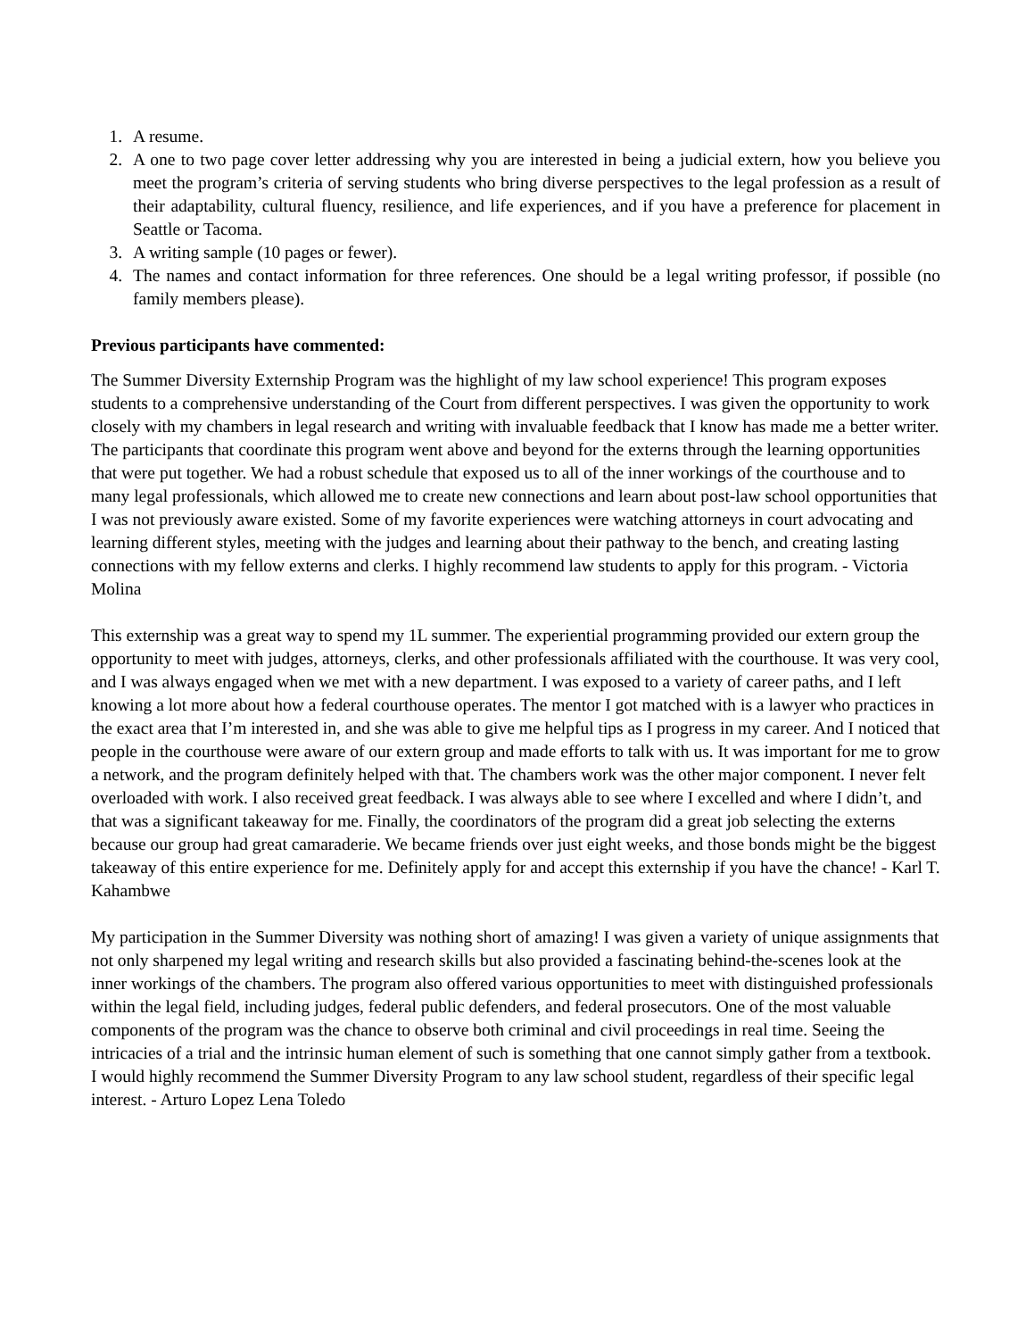1. A resume.
2. A one to two page cover letter addressing why you are interested in being a judicial extern, how you believe you meet the program’s criteria of serving students who bring diverse perspectives to the legal profession as a result of their adaptability, cultural fluency, resilience, and life experiences, and if you have a preference for placement in Seattle or Tacoma.
3. A writing sample (10 pages or fewer).
4. The names and contact information for three references. One should be a legal writing professor, if possible (no family members please).
Previous participants have commented:
The Summer Diversity Externship Program was the highlight of my law school experience! This program exposes students to a comprehensive understanding of the Court from different perspectives. I was given the opportunity to work closely with my chambers in legal research and writing with invaluable feedback that I know has made me a better writer. The participants that coordinate this program went above and beyond for the externs through the learning opportunities that were put together. We had a robust schedule that exposed us to all of the inner workings of the courthouse and to many legal professionals, which allowed me to create new connections and learn about post-law school opportunities that I was not previously aware existed. Some of my favorite experiences were watching attorneys in court advocating and learning different styles, meeting with the judges and learning about their pathway to the bench, and creating lasting connections with my fellow externs and clerks. I highly recommend law students to apply for this program. - Victoria Molina
This externship was a great way to spend my 1L summer. The experiential programming provided our extern group the opportunity to meet with judges, attorneys, clerks, and other professionals affiliated with the courthouse. It was very cool, and I was always engaged when we met with a new department. I was exposed to a variety of career paths, and I left knowing a lot more about how a federal courthouse operates. The mentor I got matched with is a lawyer who practices in the exact area that I’m interested in, and she was able to give me helpful tips as I progress in my career. And I noticed that people in the courthouse were aware of our extern group and made efforts to talk with us. It was important for me to grow a network, and the program definitely helped with that. The chambers work was the other major component. I never felt overloaded with work. I also received great feedback. I was always able to see where I excelled and where I didn’t, and that was a significant takeaway for me. Finally, the coordinators of the program did a great job selecting the externs because our group had great camaraderie. We became friends over just eight weeks, and those bonds might be the biggest takeaway of this entire experience for me. Definitely apply for and accept this externship if you have the chance! - Karl T. Kahambwe
My participation in the Summer Diversity was nothing short of amazing! I was given a variety of unique assignments that not only sharpened my legal writing and research skills but also provided a fascinating behind-the-scenes look at the inner workings of the chambers. The program also offered various opportunities to meet with distinguished professionals within the legal field, including judges, federal public defenders, and federal prosecutors. One of the most valuable components of the program was the chance to observe both criminal and civil proceedings in real time. Seeing the intricacies of a trial and the intrinsic human element of such is something that one cannot simply gather from a textbook. I would highly recommend the Summer Diversity Program to any law school student, regardless of their specific legal interest. - Arturo Lopez Lena Toledo